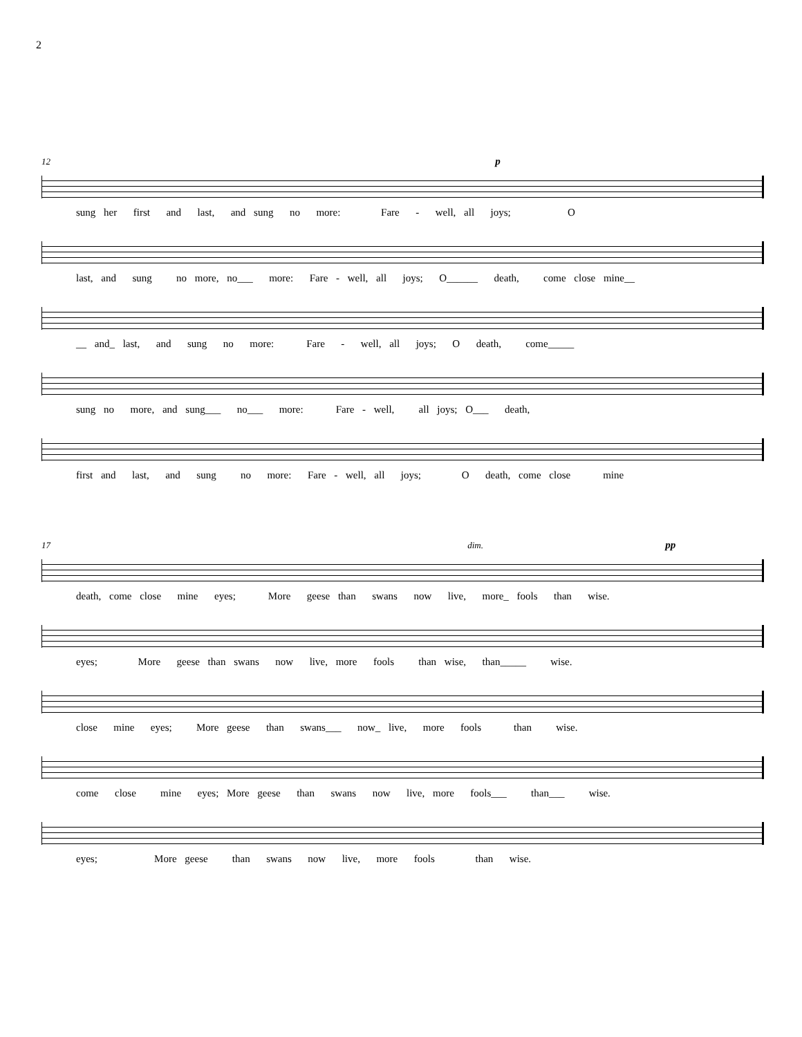2
12 p
sung her first and last, and sung no more: Fare - well, all joys; O
last, and sung no more, no___ more: Fare - well, all joys; O______ death, come close mine__
__ and_ last, and sung no more: Fare - well, all joys; O death, come_____
sung no more, and sung___ no___ more: Fare - well, all joys; O___ death,
first and last, and sung no more: Fare - well, all joys; O death, come close mine
17 dim. pp
death, come close mine eyes; More geese than swans now live, more_ fools than wise.
eyes; More geese than swans now live, more fools than wise, than_____ wise.
close mine eyes; More geese than swans___ now_ live, more fools than wise.
come close mine eyes; More geese than swans now live, more fools___ than___ wise.
eyes; More geese than swans now live, more fools than wise.